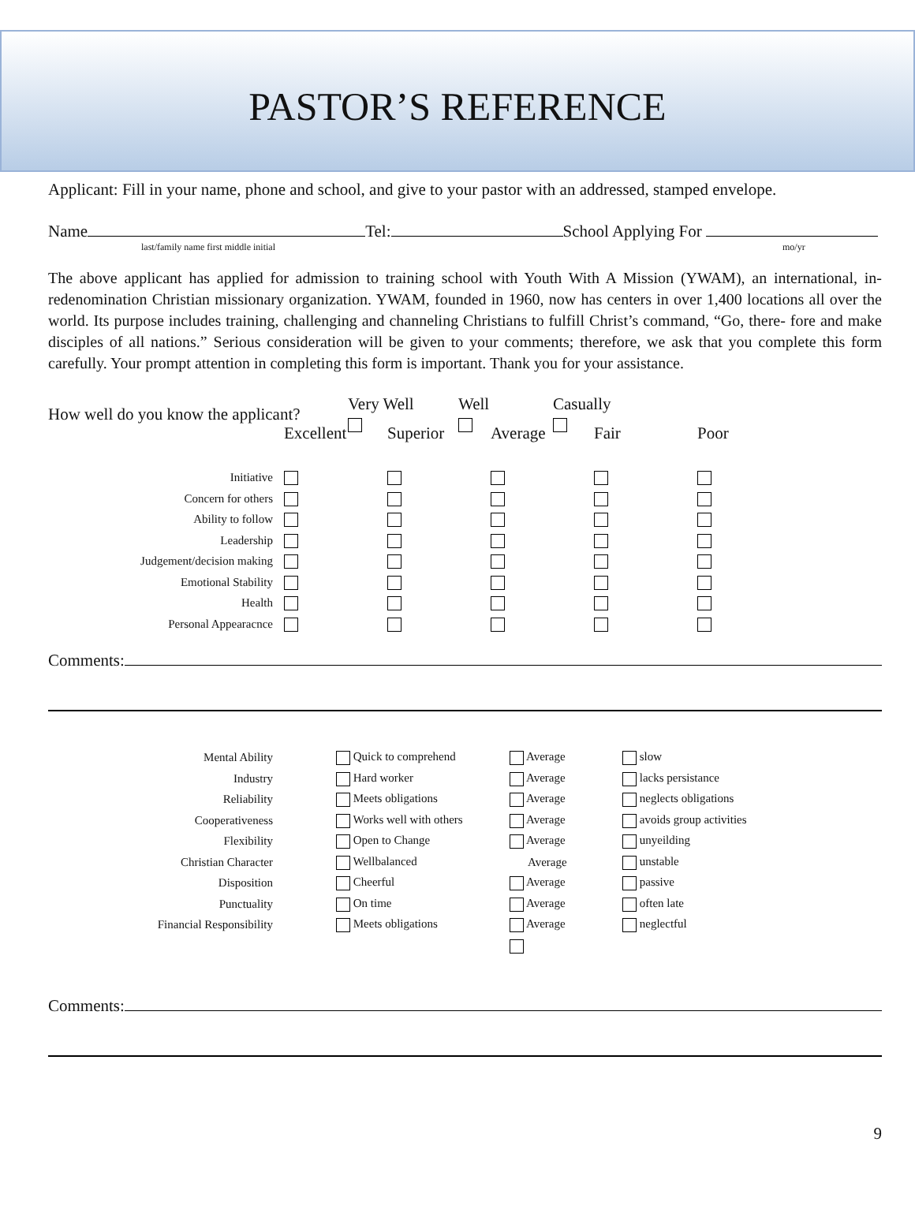PASTOR’S REFERENCE
Applicant: Fill in your name, phone and school, and give to your pastor with an addressed, stamped envelope.
Name Tel: School Applying For
last/family name first middle initial mo/yr
The above applicant has applied for admission to training school with Youth With A Mission (YWAM), an international, in-redenomination Christian missionary organization. YWAM, founded in 1960, now has centers in over 1,400 locations all over the world. Its purpose includes training, challenging and channeling Christians to fulfill Christ’s command, “Go, there- fore and make disciples of all nations.” Serious consideration will be given to your comments; therefore, we ask that you complete this form carefully. Your prompt attention in completing this form is important. Thank you for your assistance.
| How well do you know the applicant? | Very Well | Well | Casually |
| | Excellent | Superior | Average | Fair | Poor |
| Initiative | | | | | |
| Concern for others | | | | | |
| Ability to follow | | | | | |
| Leadership | | | | | |
| Judgement/decision making | | | | | |
| Emotional Stability | | | | | |
| Health | | | | | |
| Personal Appearacnce | | | | | |
Comments:
| Mental Ability | | Quick to comprehend | Average | slow |
| Industry | | Hard worker | Average | lacks persistance |
| Reliability | | Meets obligations | Average | neglects obligations |
| Cooperativeness | | Works well with others | Average | avoids group activities |
| Flexibility | | Open to Change | Average | unyeilding |
| Christian Character | | Wellbalanced | Average | unstable |
| Disposition | | Cheerful | Average | passive |
| Punctuality | | On time | Average | often late |
| Financial Responsibility | | Meets obligations | Average | neglectful |
Comments:
9